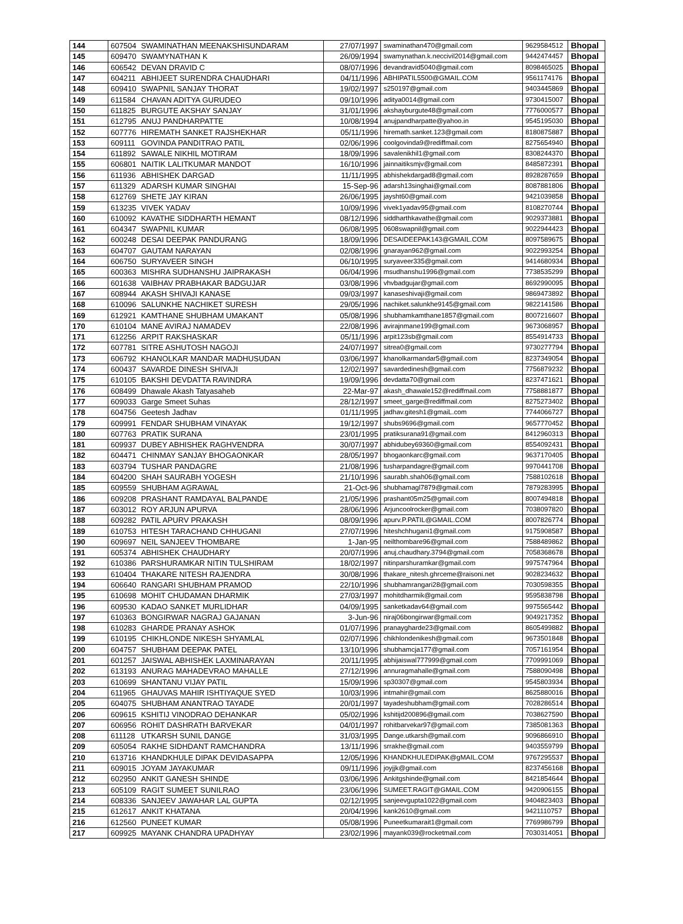| 144 | 607504 | SWAMINATHAN MEENAKSHISUNDARAM | 27/07/1997 | swaminathan470@gmail.com | 9629584512 | Bhopal |
| 145 | 609470 | SWAMYNATHAN K | 26/09/1994 | swamynathan.k.neccivil2014@gmail.com | 9442474457 | Bhopal |
| 146 | 606542 | DEVAN DRAVID C | 08/07/1996 | devandravid5040@gmail.com | 8098465025 | Bhopal |
| 147 | 604211 | ABHIJEET SURENDRA CHAUDHARI | 04/11/1996 | ABHIPATIL5500@GMAIL.COM | 9561174176 | Bhopal |
| 148 | 609410 | SWAPNIL SANJAY THORAT | 19/02/1997 | s250197@gmail.com | 9403445869 | Bhopal |
| 149 | 611584 | CHAVAN ADITYA GURUDEO | 09/10/1996 | aditya0014@gmail.com | 9730415007 | Bhopal |
| 150 | 611825 | BURGUTE AKSHAY SANJAY | 31/01/1996 | akshayburgute48@gmail.com | 7776000577 | Bhopal |
| 151 | 612795 | ANUJ PANDHARPATTE | 10/08/1994 | anujpandharpatte@yahoo.in | 9545195030 | Bhopal |
| 152 | 607776 | HIREMATH SANKET RAJSHEKHAR | 05/11/1996 | hiremath.sanket.123@gmail.com | 8180875887 | Bhopal |
| 153 | 609111 | GOVINDA PANDITRAO PATIL | 02/06/1996 | coolgovinda9@rediffmail.com | 8275654940 | Bhopal |
| 154 | 611892 | SAWALE NIKHIL MOTIRAM | 18/09/1996 | savalenikhil1@gmail.com | 8308244370 | Bhopal |
| 155 | 606801 | NAITIK LALITKUMAR MANDOT | 16/10/1996 | jainnaitiksmjv@gmail.com | 8485872391 | Bhopal |
| 156 | 611936 | ABHISHEK DARGAD | 11/11/1995 | abhishekdargad8@gmail.com | 8928287659 | Bhopal |
| 157 | 611329 | ADARSH KUMAR SINGHAI | 15-Sep-96 | adarsh13singhai@gmail.com | 8087881806 | Bhopal |
| 158 | 612769 | SHETE JAY KIRAN | 26/06/1995 | jaysht60@gmail.com | 9421039858 | Bhopal |
| 159 | 613235 | VIVEK YADAV | 10/09/1996 | vivek1yadav95@gmail.com | 8108270744 | Bhopal |
| 160 | 610092 | KAVATHE SIDDHARTH HEMANT | 08/12/1996 | siddharthkavathe@gmail.com | 9029373881 | Bhopal |
| 161 | 604347 | SWAPNIL KUMAR | 06/08/1995 | 0608swapnil@gmail.com | 9022944423 | Bhopal |
| 162 | 600248 | DESAI DEEPAK PANDURANG | 18/09/1996 | DESAIDEEPAK143@GMAIL.COM | 8097589675 | Bhopal |
| 163 | 604707 | GAUTAM NARAYAN | 02/08/1996 | gnarayan962@gmail.com | 9022993254 | Bhopal |
| 164 | 606750 | SURYAVEER SINGH | 06/10/1995 | suryaveer335@gmail.com | 9414680934 | Bhopal |
| 165 | 600363 | MISHRA SUDHANSHU JAIPRAKASH | 06/04/1996 | msudhanshu1996@gmail.com | 7738535299 | Bhopal |
| 166 | 601638 | VAIBHAV PRABHAKAR BADGUJAR | 03/08/1996 | vhvbadgujar@gmail.com | 8692990095 | Bhopal |
| 167 | 608944 | AKASH SHIVAJI KANASE | 09/03/1997 | kanaseshivaji@gmail.com | 9869473892 | Bhopal |
| 168 | 610096 | SALUNKHE NACHIKET SURESH | 29/05/1996 | nachiket.salunkhe9145@gmail.com | 9822141586 | Bhopal |
| 169 | 612921 | KAMTHANE SHUBHAM UMAKANT | 05/08/1996 | shubhamkamthane1857@gmail.com | 8007216607 | Bhopal |
| 170 | 610104 | MANE AVIRAJ NAMADEV | 22/08/1996 | avirajnmane199@gmail.com | 9673068957 | Bhopal |
| 171 | 612256 | ARPIT RAKSHASKAR | 05/11/1996 | arpit123sb@gmail.com | 8554914733 | Bhopal |
| 172 | 607781 | SITRE ASHUTOSH NAGOJI | 24/07/1997 | sitrea0@gmail.com | 9730277794 | Bhopal |
| 173 | 606792 | KHANOLKAR MANDAR MADHUSUDAN | 03/06/1997 | khanolkarmandar5@gmail.com | 8237349054 | Bhopal |
| 174 | 600437 | SAVARDE DINESH SHIVAJI | 12/02/1997 | savardedinesh@gmail.com | 7756879232 | Bhopal |
| 175 | 610105 | BAKSHI DEVDATTA RAVINDRA | 19/09/1996 | devdatta70@gmail.com | 8237471621 | Bhopal |
| 176 | 608499 | Dhawale Akash Tatyasaheb | 22-Mar-97 | akash_dhawale152@rediffmail.com | 7758881877 | Bhopal |
| 177 | 609033 | Garge Smeet Suhas | 28/12/1997 | smeet_garge@rediffmail.com | 8275273402 | Bhopal |
| 178 | 604756 | Geetesh Jadhav | 01/11/1995 | jadhav.gitesh1@gmaiL.com | 7744066727 | Bhopal |
| 179 | 609991 | FENDAR SHUBHAM VINAYAK | 19/12/1997 | shubs9696@gmail.com | 9657770452 | Bhopal |
| 180 | 607763 | PRATIK SURANA | 23/01/1995 | pratiksurana91@gmail.com | 8412960313 | Bhopal |
| 181 | 609937 | DUBEY ABHISHEK RAGHVENDRA | 30/07/1997 | abhidubey69360@gmail.com | 8554092431 | Bhopal |
| 182 | 604471 | CHINMAY SANJAY BHOGAONKAR | 28/05/1997 | bhogaonkarc@gmail.com | 9637170405 | Bhopal |
| 183 | 603794 | TUSHAR PANDAGRE | 21/08/1996 | tusharpandagre@gmail.com | 9970441708 | Bhopal |
| 184 | 604200 | SHAH SAURABH YOGESH | 21/10/1996 | saurabh.shah06@gmail.com | 7588102618 | Bhopal |
| 185 | 609559 | SHUBHAM AGRAWAL | 21-Oct-96 | shubhamagl7879@gmail.com | 7879283995 | Bhopal |
| 186 | 609208 | PRASHANT RAMDAYAL BALPANDE | 21/05/1996 | prashant05m25@gmail.com | 8007494818 | Bhopal |
| 187 | 603012 | ROY ARJUN APURVA | 28/06/1996 | Arjuncoolrocker@gmail.com | 7038097820 | Bhopal |
| 188 | 609282 | PATIL APURV PRAKASH | 08/09/1996 | apurv.P.PATIL@GMAIL.COM | 8007826774 | Bhopal |
| 189 | 610753 | HITESH TARACHAND CHHUGANI | 27/07/1996 | hiteshchhugani1@gmail.com | 9175908587 | Bhopal |
| 190 | 609697 | NEIL SANJEEV THOMBARE | 1-Jan-95 | neilthombare96@gmail.com | 7588489862 | Bhopal |
| 191 | 605374 | ABHISHEK CHAUDHARY | 20/07/1996 | anuj.chaudhary.3794@gmail.com | 7058368678 | Bhopal |
| 192 | 610386 | PARSHURAMKAR NITIN TULSHIRAM | 18/02/1997 | nitinparshuramkar@gmail.com | 9975747964 | Bhopal |
| 193 | 610404 | THAKARE NITESH RAJENDRA | 30/08/1996 | thakare_nitesh.ghrceme@raisoni.net | 9028234632 | Bhopal |
| 194 | 606640 | RANGARI SHUBHAM PRAMOD | 22/10/1996 | shubhamrangari28@gmail.com | 7030598355 | Bhopal |
| 195 | 610698 | MOHIT CHUDAMAN DHARMIK | 27/03/1997 | mohitdharmik@gmail.com | 9595838798 | Bhopal |
| 196 | 609530 | KADAO SANKET MURLIDHAR | 04/09/1995 | sanketkadav64@gmail.com | 9975565442 | Bhopal |
| 197 | 610363 | BONGIRWAR NAGRAJ GAJANAN | 3-Jun-96 | niraj06bongirwar@gmail.com | 9049217352 | Bhopal |
| 198 | 610283 | GHARDE PRANAY ASHOK | 01/07/1996 | pranaygharde23@gmail.com | 8605499882 | Bhopal |
| 199 | 610195 | CHIKHLONDE NIKESH SHYAMLAL | 02/07/1996 | chikhlondenikesh@gmail.com | 9673501848 | Bhopal |
| 200 | 604757 | SHUBHAM DEEPAK PATEL | 13/10/1996 | shubhamcja177@gmail.com | 7057161954 | Bhopal |
| 201 | 601257 | JAISWAL ABHISHEK LAXMINARAYAN | 20/11/1995 | abhijaiswal777999@gmail.com | 7709991069 | Bhopal |
| 202 | 613193 | ANURAG MAHADEVRAO MAHALLE | 27/12/1996 | annuragmahalle@gmail.com | 7588090498 | Bhopal |
| 203 | 610699 | SHANTANU VIJAY PATIL | 15/09/1996 | sp30307@gmail.com | 9545803934 | Bhopal |
| 204 | 611965 | GHAUVAS MAHIR ISHTIYAQUE SYED | 10/03/1996 | intmahir@gmail.com | 8625880016 | Bhopal |
| 205 | 604075 | SHUBHAM ANANTRAO TAYADE | 20/01/1997 | tayadeshubham@gmail.com | 7028286514 | Bhopal |
| 206 | 609615 | KSHITIJ VINODRAO DEHANKAR | 05/02/1996 | kshitijd200896@gmail.com | 7038627590 | Bhopal |
| 207 | 606956 | ROHIT DASHRATH BARVEKAR | 04/01/1997 | rohitbarvekar97@gmail.com | 7385081363 | Bhopal |
| 208 | 611128 | UTKARSH SUNIL DANGE | 31/03/1995 | Dange.utkarsh@gmail.com | 9096866910 | Bhopal |
| 209 | 605054 | RAKHE SIDHDANT RAMCHANDRA | 13/11/1996 | srrakhe@gmail.com | 9403559799 | Bhopal |
| 210 | 613716 | KHANDKHULE DIPAK DEVIDASAPPA | 12/05/1996 | KHANDKHULEDIPAK@gMAIL.COM | 9767295537 | Bhopal |
| 211 | 609015 | JOYAM JAYAKUMAR | 09/11/1996 | joyjjk@gmail.com | 8237456168 | Bhopal |
| 212 | 602950 | ANKIT GANESH SHINDE | 03/06/1996 | Ankitgshinde@gmail.com | 8421854644 | Bhopal |
| 213 | 605109 | RAGIT SUMEET SUNILRAO | 23/06/1996 | SUMEET.RAGIT@GMAIL.COM | 9420906155 | Bhopal |
| 214 | 608336 | SANJEEV JAWAHAR LAL GUPTA | 02/12/1995 | sanjeevgupta1022@gmail.com | 9404823403 | Bhopal |
| 215 | 612617 | ANKIT KHATANA | 20/04/1996 | kank2610@gmail.com | 9421110757 | Bhopal |
| 216 | 612560 | PUNEET KUMAR | 05/08/1996 | Puneetkumarait1@gmail.com | 7769986799 | Bhopal |
| 217 | 609925 | MAYANK CHANDRA UPADHYAY | 23/02/1996 | mayank039@rocketmail.com | 7030314051 | Bhopal |